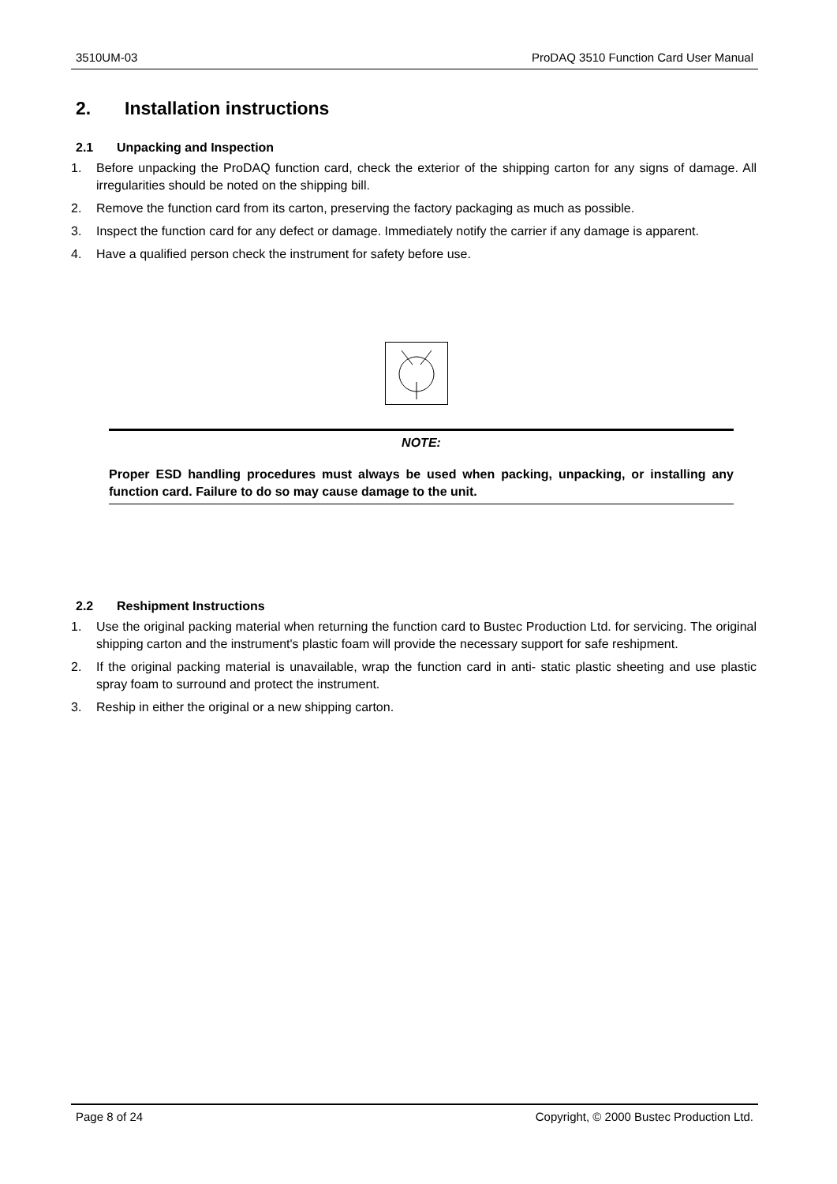3510UM-03 ProDAQ 3510 Function Card User Manual
2. Installation instructions
2.1 Unpacking and Inspection
1. Before unpacking the ProDAQ function card, check the exterior of the shipping carton for any signs of damage. All irregularities should be noted on the shipping bill.
2. Remove the function card from its carton, preserving the factory packaging as much as possible.
3. Inspect the function card for any defect or damage. Immediately notify the carrier if any damage is apparent.
4. Have a qualified person check the instrument for safety before use.
NOTE:
Proper ESD handling procedures must always be used when packing, unpacking, or installing any function card. Failure to do so may cause damage to the unit.
2.2 Reshipment Instructions
1. Use the original packing material when returning the function card to Bustec Production Ltd. for servicing. The original shipping carton and the instrument's plastic foam will provide the necessary support for safe reshipment.
2. If the original packing material is unavailable, wrap the function card in anti- static plastic sheeting and use plastic spray foam to surround and protect the instrument.
3. Reship in either the original or a new shipping carton.
Page 8 of 24 Copyright, © 2000 Bustec Production Ltd.